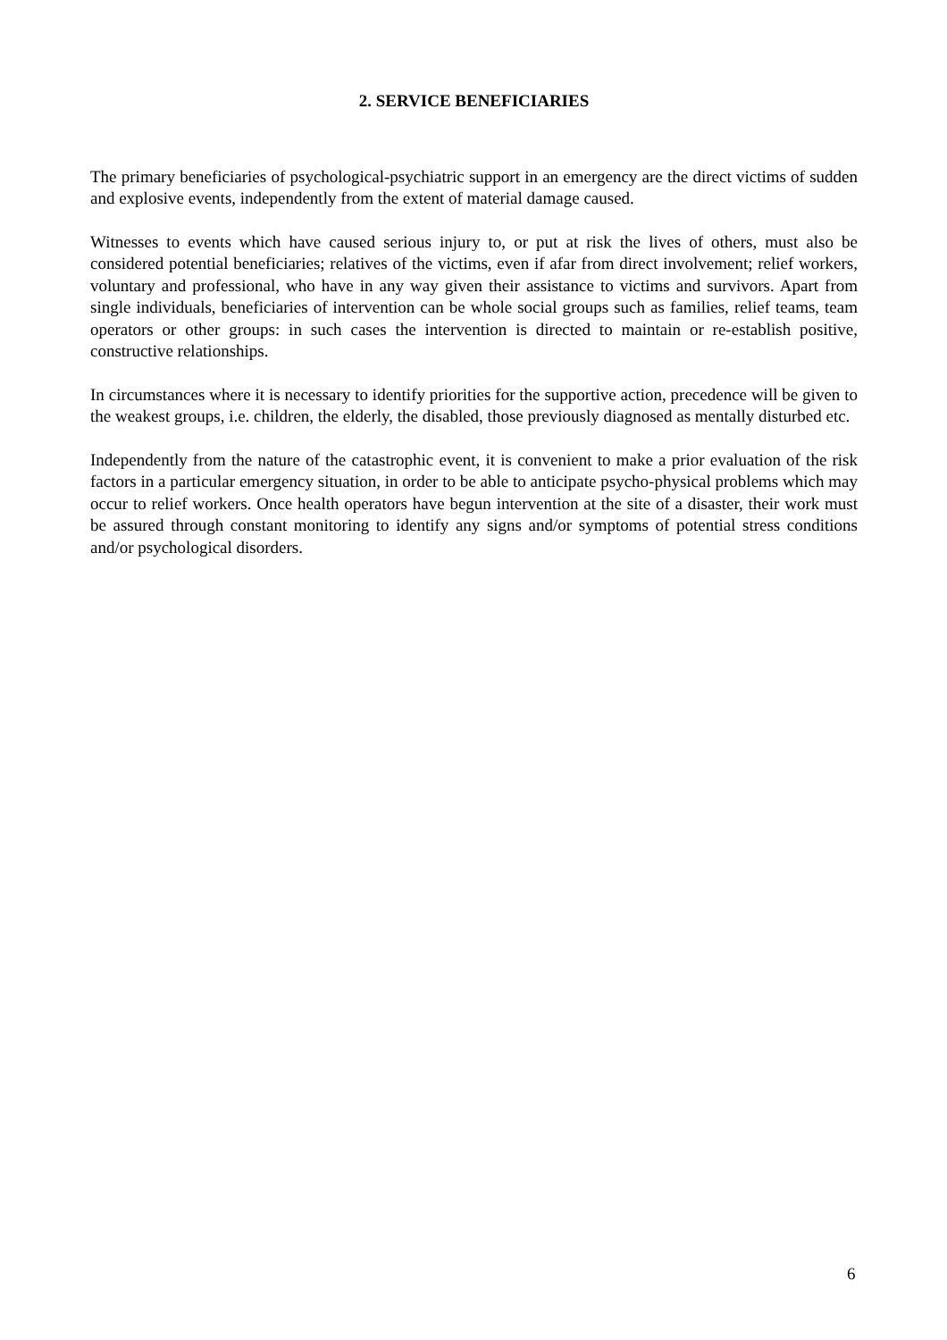2. SERVICE BENEFICIARIES
The primary beneficiaries of psychological-psychiatric support in an emergency are the direct victims of sudden and explosive events, independently from the extent of material damage caused.
Witnesses to events which have caused serious injury to, or put at risk the lives of others, must also be considered potential beneficiaries; relatives of the victims, even if afar from direct involvement; relief workers, voluntary and professional, who have in any way given their assistance to victims and survivors. Apart from single individuals, beneficiaries of intervention can be whole social groups such as families, relief teams, team operators or other groups: in such cases the intervention is directed to maintain or re-establish positive, constructive relationships.
In circumstances where it is necessary to identify priorities for the supportive action, precedence will be given to the weakest groups, i.e. children, the elderly, the disabled, those previously diagnosed as mentally disturbed etc.
Independently from the nature of the catastrophic event, it is convenient to make a prior evaluation of the risk factors in a particular emergency situation, in order to be able to anticipate psycho-physical problems which may occur to relief workers. Once health operators have begun intervention at the site of a disaster, their work must be assured through constant monitoring to identify any signs and/or symptoms of potential stress conditions and/or psychological disorders.
6